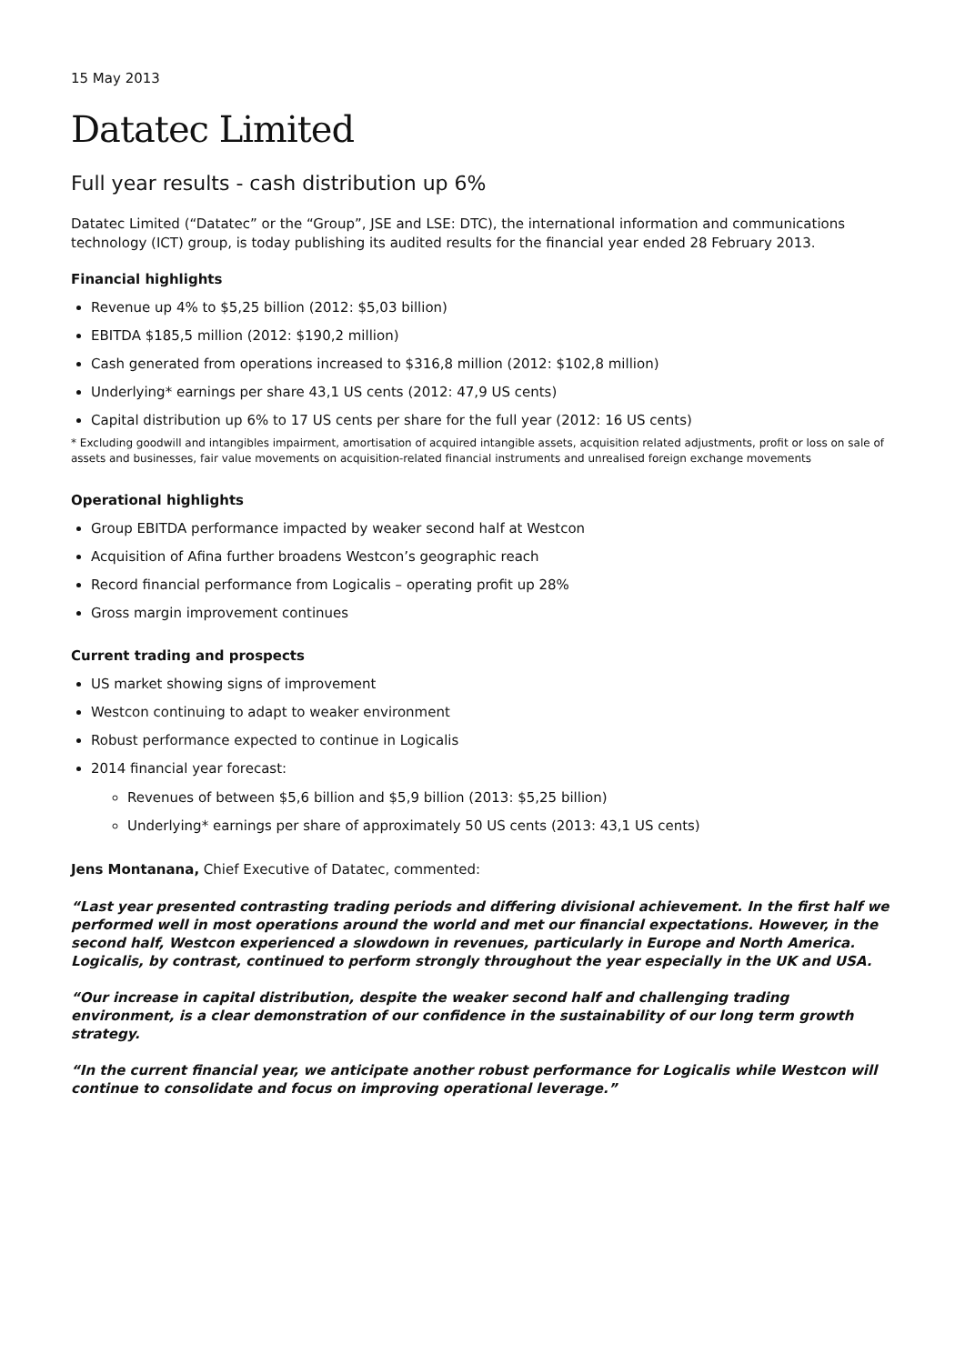15 May 2013
Datatec Limited
Full year results - cash distribution up 6%
Datatec Limited (“Datatec” or the “Group”, JSE and LSE: DTC), the international information and communications technology (ICT) group, is today publishing its audited results for the financial year ended 28 February 2013.
Financial highlights
Revenue up 4% to $5,25 billion (2012: $5,03 billion)
EBITDA $185,5 million (2012: $190,2 million)
Cash generated from operations increased to $316,8 million (2012: $102,8 million)
Underlying* earnings per share 43,1 US cents (2012: 47,9 US cents)
Capital distribution up 6% to 17 US cents per share for the full year (2012: 16 US cents)
* Excluding goodwill and intangibles impairment, amortisation of acquired intangible assets, acquisition related adjustments, profit or loss on sale of assets and businesses, fair value movements on acquisition-related financial instruments and unrealised foreign exchange movements
Operational highlights
Group EBITDA performance impacted by weaker second half at Westcon
Acquisition of Afina further broadens Westcon’s geographic reach
Record financial performance from Logicalis – operating profit up 28%
Gross margin improvement continues
Current trading and prospects
US market showing signs of improvement
Westcon continuing to adapt to weaker environment
Robust performance expected to continue in Logicalis
2014 financial year forecast:
Revenues of between $5,6 billion and $5,9 billion (2013: $5,25 billion)
Underlying* earnings per share of approximately 50 US cents (2013: 43,1 US cents)
Jens Montanana, Chief Executive of Datatec, commented:
“Last year presented contrasting trading periods and differing divisional achievement. In the first half we performed well in most operations around the world and met our financial expectations. However, in the second half, Westcon experienced a slowdown in revenues, particularly in Europe and North America. Logicalis, by contrast, continued to perform strongly throughout the year especially in the UK and USA.
“Our increase in capital distribution, despite the weaker second half and challenging trading environment, is a clear demonstration of our confidence in the sustainability of our long term growth strategy.
“In the current financial year, we anticipate another robust performance for Logicalis while Westcon will continue to consolidate and focus on improving operational leverage.”